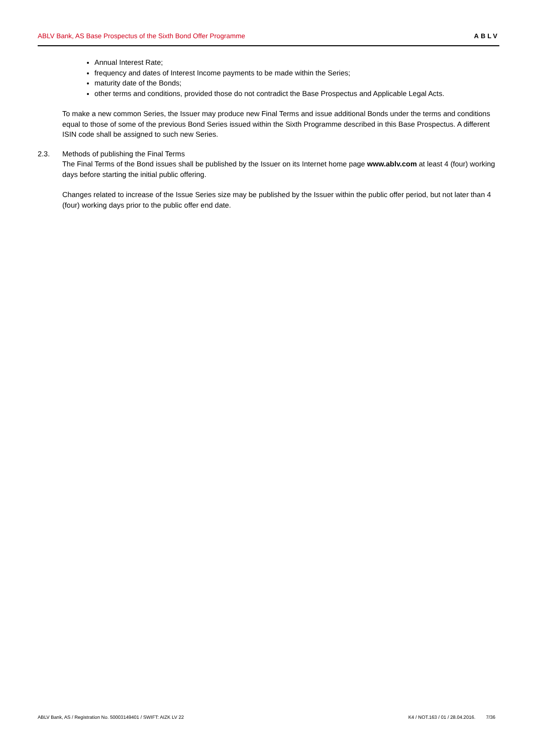ABLV Bank, AS Base Prospectus of the Sixth Bond Offer Programme ABLV
Annual Interest Rate;
frequency and dates of Interest Income payments to be made within the Series;
maturity date of the Bonds;
other terms and conditions, provided those do not contradict the Base Prospectus and Applicable Legal Acts.
To make a new common Series, the Issuer may produce new Final Terms and issue additional Bonds under the terms and conditions equal to those of some of the previous Bond Series issued within the Sixth Programme described in this Base Prospectus. A different ISIN code shall be assigned to such new Series.
2.3. Methods of publishing the Final Terms
The Final Terms of the Bond issues shall be published by the Issuer on its Internet home page www.ablv.com at least 4 (four) working days before starting the initial public offering.
Changes related to increase of the Issue Series size may be published by the Issuer within the public offer period, but not later than 4 (four) working days prior to the public offer end date.
ABLV Bank, AS / Registration No. 50003149401 / SWIFT: AIZK LV 22 K4 / NOT.163 / 01 / 28.04.2016. 7/36